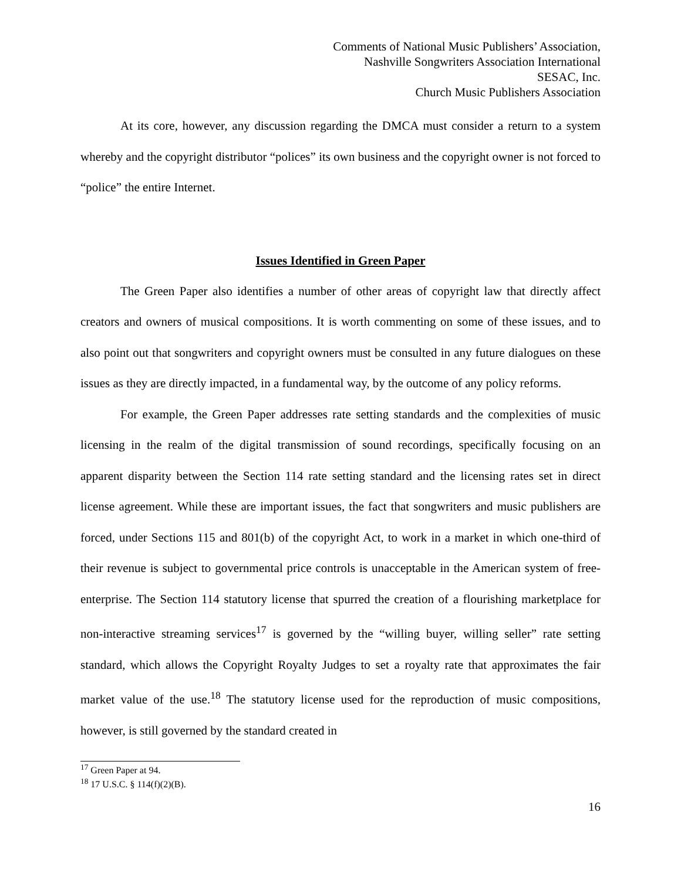Comments of National Music Publishers’ Association,
Nashville Songwriters Association International
SESAC, Inc.
Church Music Publishers Association
At its core, however, any discussion regarding the DMCA must consider a return to a system whereby and the copyright distributor “polices” its own business and the copyright owner is not forced to “police” the entire Internet.
Issues Identified in Green Paper
The Green Paper also identifies a number of other areas of copyright law that directly affect creators and owners of musical compositions. It is worth commenting on some of these issues, and to also point out that songwriters and copyright owners must be consulted in any future dialogues on these issues as they are directly impacted, in a fundamental way, by the outcome of any policy reforms.
For example, the Green Paper addresses rate setting standards and the complexities of music licensing in the realm of the digital transmission of sound recordings, specifically focusing on an apparent disparity between the Section 114 rate setting standard and the licensing rates set in direct license agreement. While these are important issues, the fact that songwriters and music publishers are forced, under Sections 115 and 801(b) of the copyright Act, to work in a market in which one-third of their revenue is subject to governmental price controls is unacceptable in the American system of free-enterprise. The Section 114 statutory license that spurred the creation of a flourishing marketplace for non-interactive streaming services<sup>17</sup> is governed by the “willing buyer, willing seller” rate setting standard, which allows the Copyright Royalty Judges to set a royalty rate that approximates the fair market value of the use.<sup>18</sup> The statutory license used for the reproduction of music compositions, however, is still governed by the standard created in
<sup>17</sup> Green Paper at 94.
<sup>18</sup> 17 U.S.C. § 114(f)(2)(B).
16